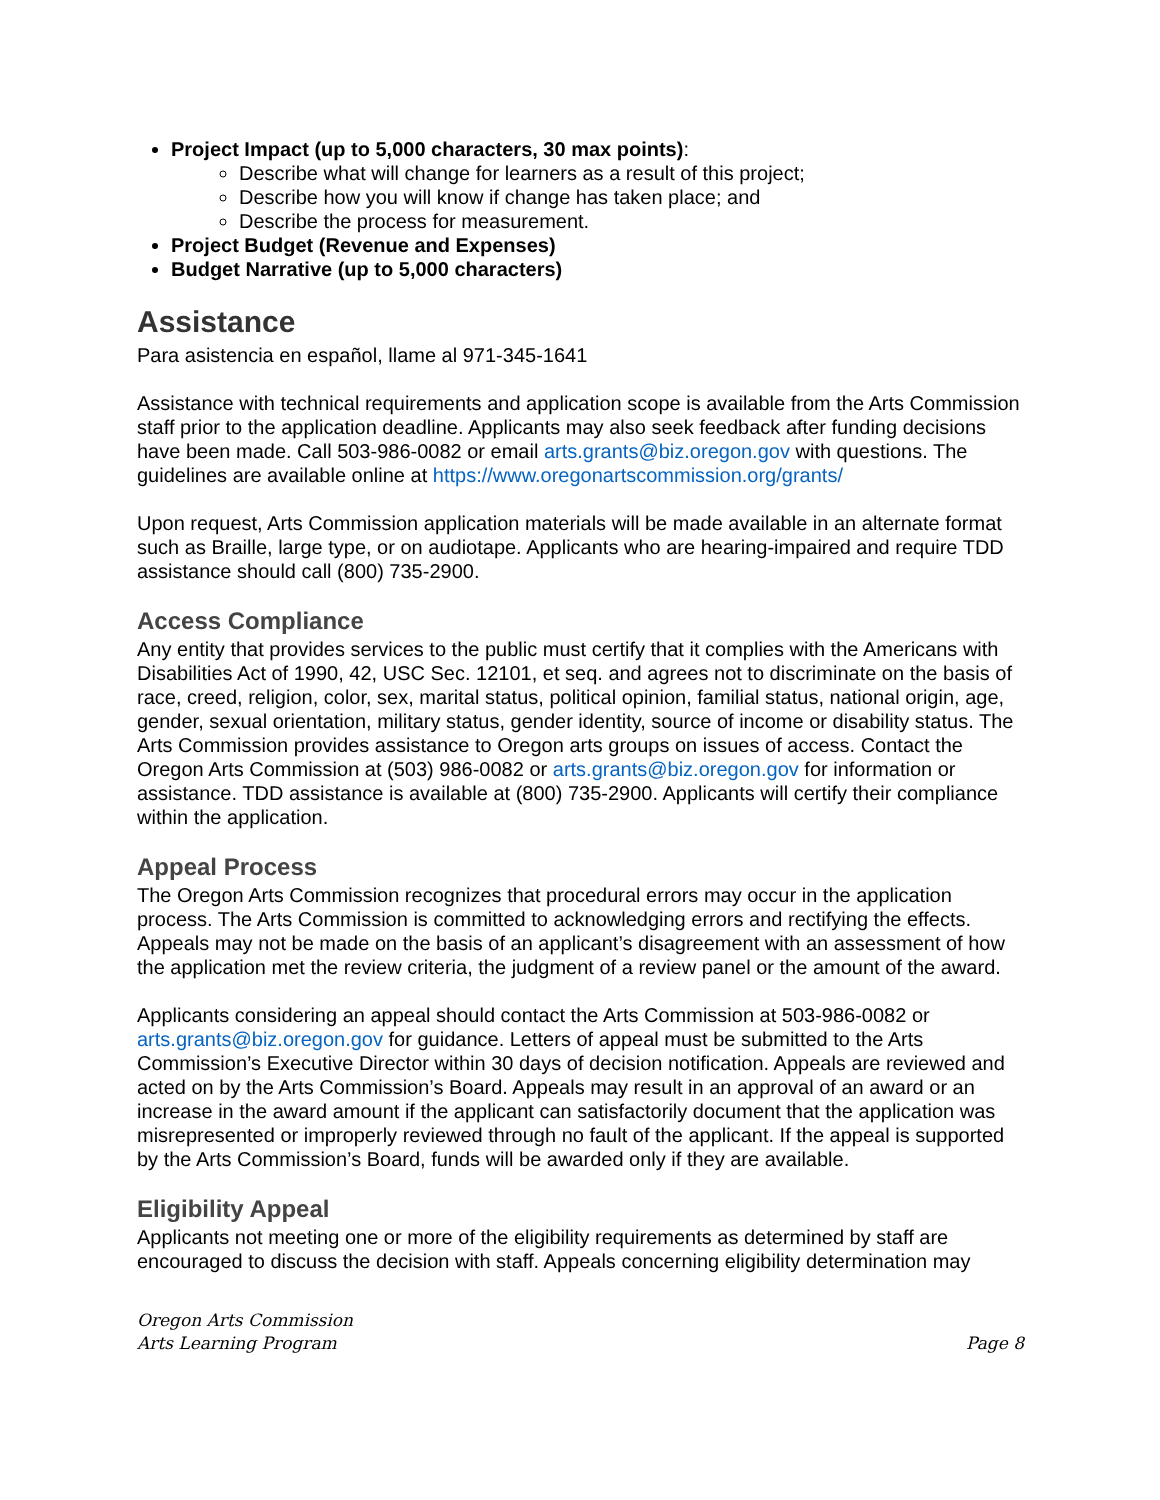Project Impact (up to 5,000 characters, 30 max points):
Describe what will change for learners as a result of this project;
Describe how you will know if change has taken place; and
Describe the process for measurement.
Project Budget (Revenue and Expenses)
Budget Narrative (up to 5,000 characters)
Assistance
Para asistencia en español, llame al 971-345-1641
Assistance with technical requirements and application scope is available from the Arts Commission staff prior to the application deadline. Applicants may also seek feedback after funding decisions have been made. Call 503-986-0082 or email arts.grants@biz.oregon.gov with questions. The guidelines are available online at https://www.oregonartscommission.org/grants/
Upon request, Arts Commission application materials will be made available in an alternate format such as Braille, large type, or on audiotape. Applicants who are hearing-impaired and require TDD assistance should call (800) 735-2900.
Access Compliance
Any entity that provides services to the public must certify that it complies with the Americans with Disabilities Act of 1990, 42, USC Sec. 12101, et seq. and agrees not to discriminate on the basis of race, creed, religion, color, sex, marital status, political opinion, familial status, national origin, age, gender, sexual orientation, military status, gender identity, source of income or disability status. The Arts Commission provides assistance to Oregon arts groups on issues of access. Contact the Oregon Arts Commission at (503) 986-0082 or arts.grants@biz.oregon.gov for information or assistance. TDD assistance is available at (800) 735-2900. Applicants will certify their compliance within the application.
Appeal Process
The Oregon Arts Commission recognizes that procedural errors may occur in the application process. The Arts Commission is committed to acknowledging errors and rectifying the effects. Appeals may not be made on the basis of an applicant’s disagreement with an assessment of how the application met the review criteria, the judgment of a review panel or the amount of the award.
Applicants considering an appeal should contact the Arts Commission at 503-986-0082 or arts.grants@biz.oregon.gov for guidance. Letters of appeal must be submitted to the Arts Commission’s Executive Director within 30 days of decision notification. Appeals are reviewed and acted on by the Arts Commission’s Board. Appeals may result in an approval of an award or an increase in the award amount if the applicant can satisfactorily document that the application was misrepresented or improperly reviewed through no fault of the applicant. If the appeal is supported by the Arts Commission’s Board, funds will be awarded only if they are available.
Eligibility Appeal
Applicants not meeting one or more of the eligibility requirements as determined by staff are encouraged to discuss the decision with staff. Appeals concerning eligibility determination may
Oregon Arts Commission
Arts Learning Program
Page 8